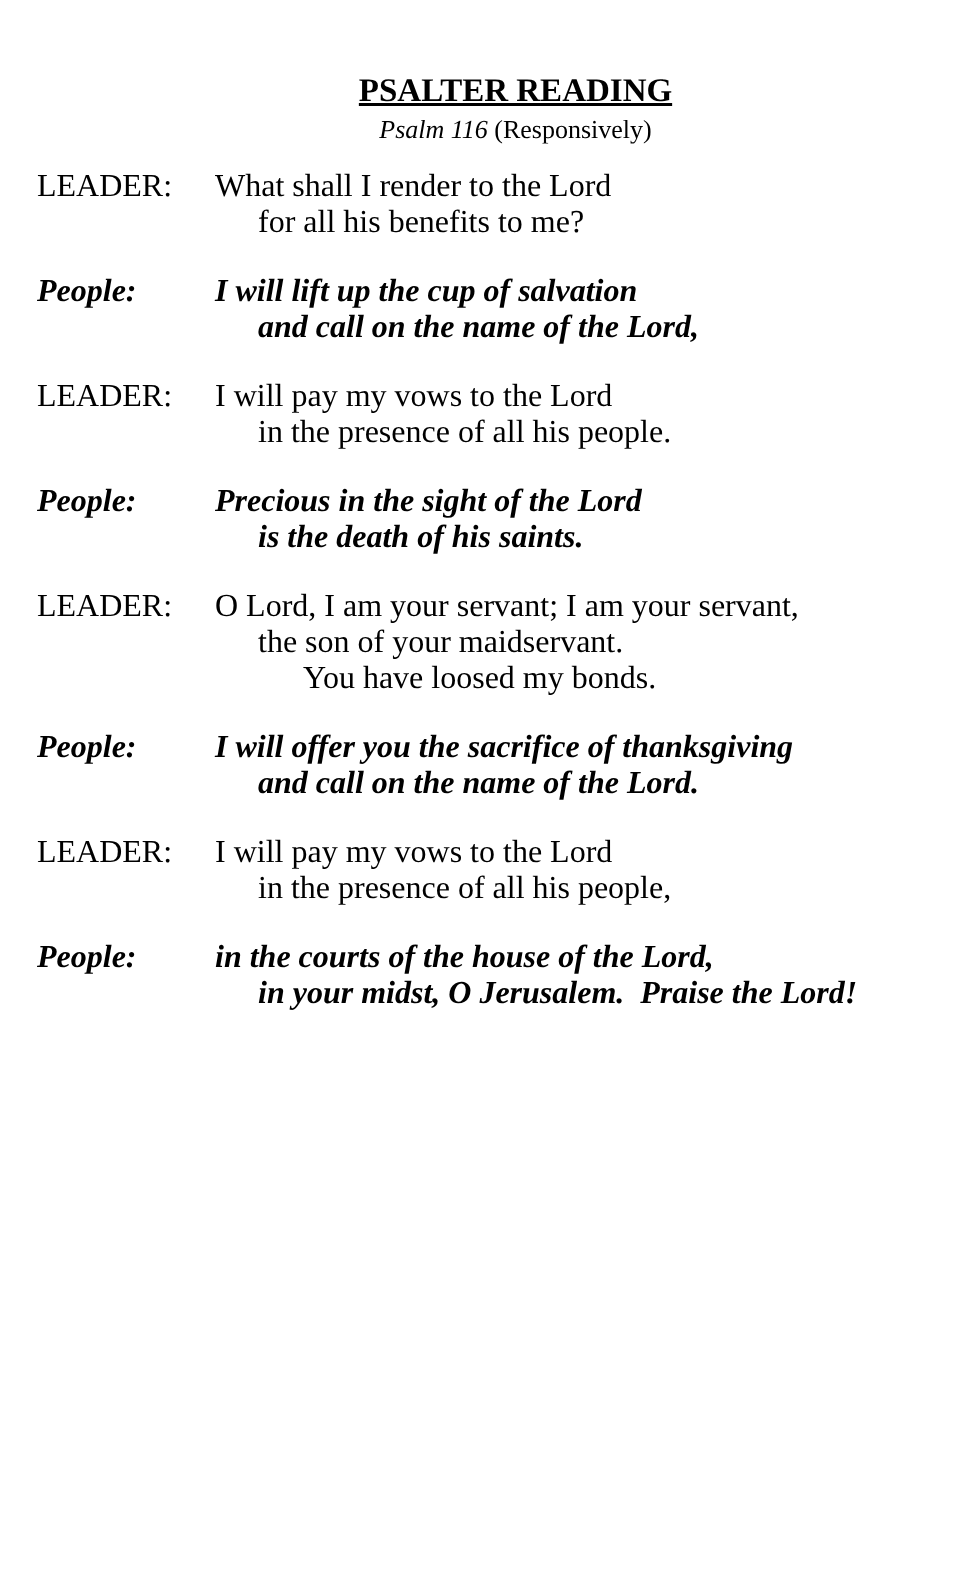PSALTER READING
Psalm 116 (Responsively)
LEADER: What shall I render to the Lord
for all his benefits to me?
People: I will lift up the cup of salvation
and call on the name of the Lord,
LEADER: I will pay my vows to the Lord
in the presence of all his people.
People: Precious in the sight of the Lord
is the death of his saints.
LEADER: O Lord, I am your servant; I am your servant,
the son of your maidservant.
You have loosed my bonds.
People: I will offer you the sacrifice of thanksgiving
and call on the name of the Lord.
LEADER: I will pay my vows to the Lord
in the presence of all his people,
People: in the courts of the house of the Lord,
in your midst, O Jerusalem. Praise the Lord!